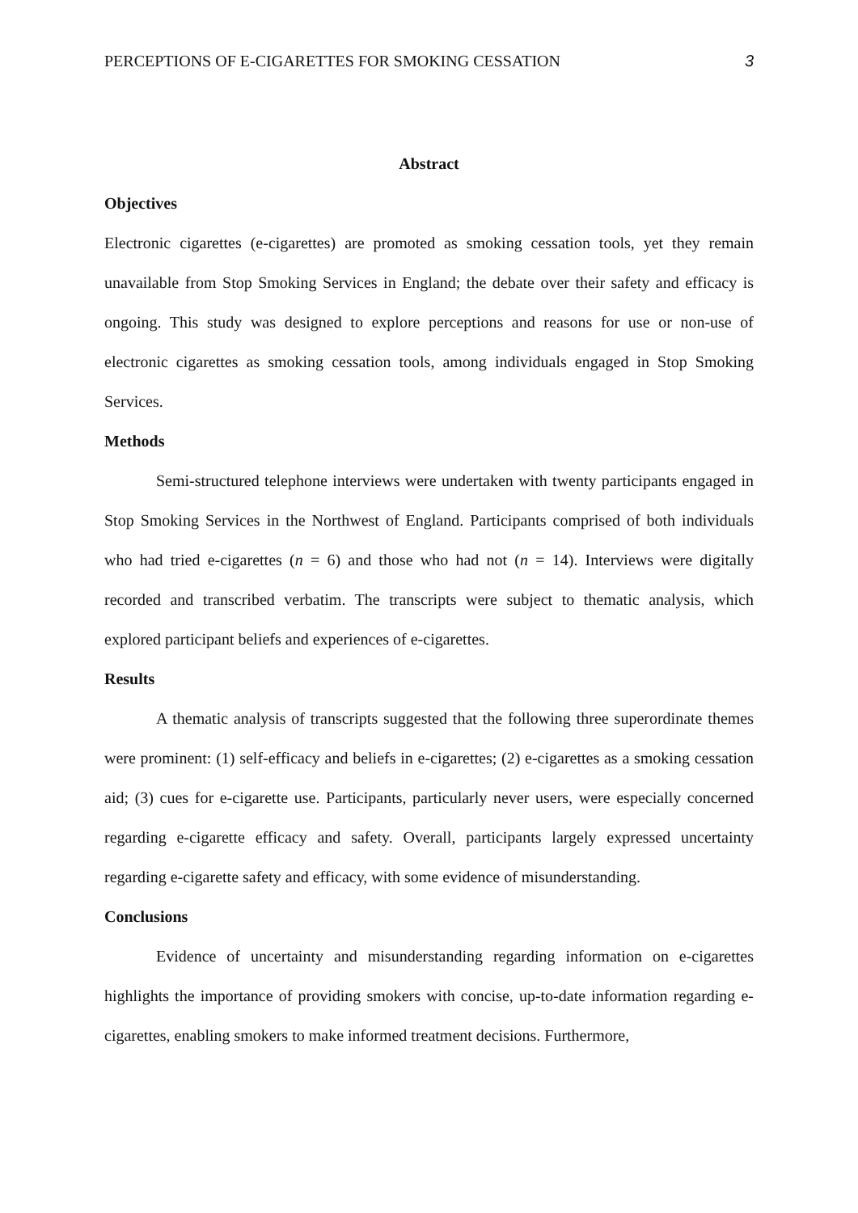PERCEPTIONS OF E-CIGARETTES FOR SMOKING CESSATION 3
Abstract
Objectives
Electronic cigarettes (e-cigarettes) are promoted as smoking cessation tools, yet they remain unavailable from Stop Smoking Services in England; the debate over their safety and efficacy is ongoing. This study was designed to explore perceptions and reasons for use or non-use of electronic cigarettes as smoking cessation tools, among individuals engaged in Stop Smoking Services.
Methods
Semi-structured telephone interviews were undertaken with twenty participants engaged in Stop Smoking Services in the Northwest of England. Participants comprised of both individuals who had tried e-cigarettes (n = 6) and those who had not (n = 14). Interviews were digitally recorded and transcribed verbatim. The transcripts were subject to thematic analysis, which explored participant beliefs and experiences of e-cigarettes.
Results
A thematic analysis of transcripts suggested that the following three superordinate themes were prominent: (1) self-efficacy and beliefs in e-cigarettes; (2) e-cigarettes as a smoking cessation aid; (3) cues for e-cigarette use. Participants, particularly never users, were especially concerned regarding e-cigarette efficacy and safety. Overall, participants largely expressed uncertainty regarding e-cigarette safety and efficacy, with some evidence of misunderstanding.
Conclusions
Evidence of uncertainty and misunderstanding regarding information on e-cigarettes highlights the importance of providing smokers with concise, up-to-date information regarding e-cigarettes, enabling smokers to make informed treatment decisions. Furthermore,